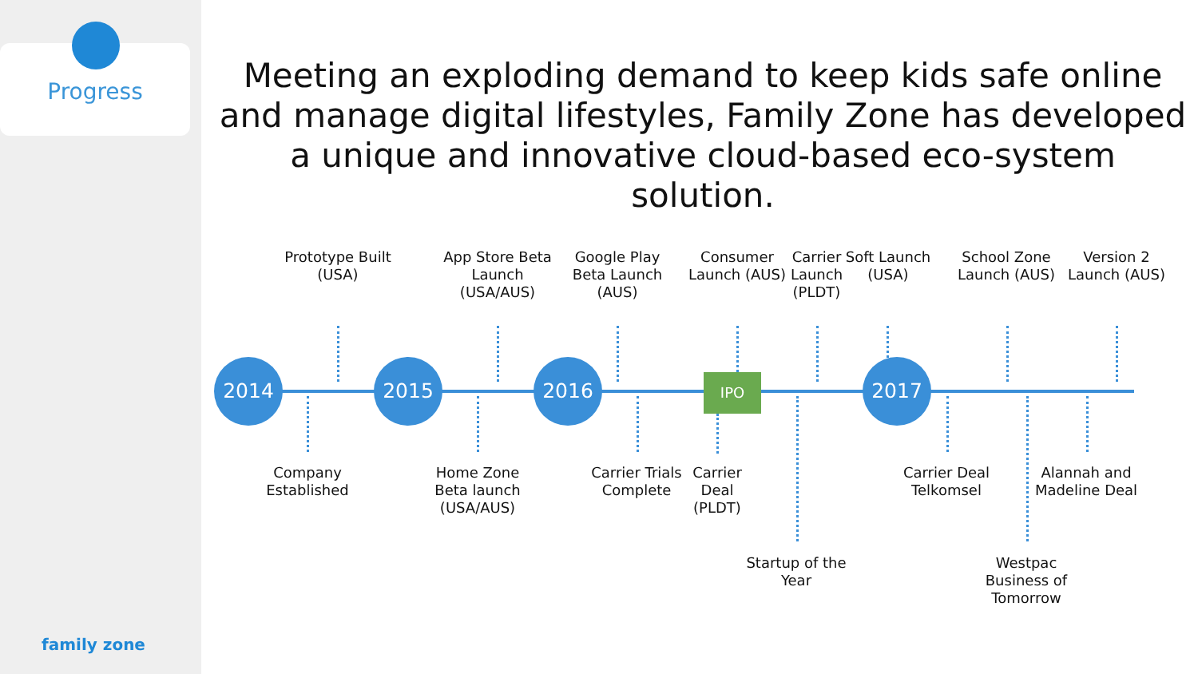Progress
family zone
Meeting an exploding demand to keep kids safe online and manage digital lifestyles, Family Zone has developed a unique and innovative cloud-based eco-system solution.
2014 2015 2016 2017
IPO
Prototype Built (USA)
App Store Beta Launch (USA/AUS)
Google Play Beta Launch (AUS)
Consumer Launch (AUS)
Carrier Launch (PLDT)
Soft Launch (USA)
School Zone Launch (AUS)
Version 2 Launch (AUS)
Company Established
Home Zone Beta launch (USA/AUS)
Carrier Trials Complete
Carrier Deal (PLDT)
Startup of the Year
Carrier Deal Telkomsel
Westpac Business of Tomorrow
Alannah and Madeline Deal